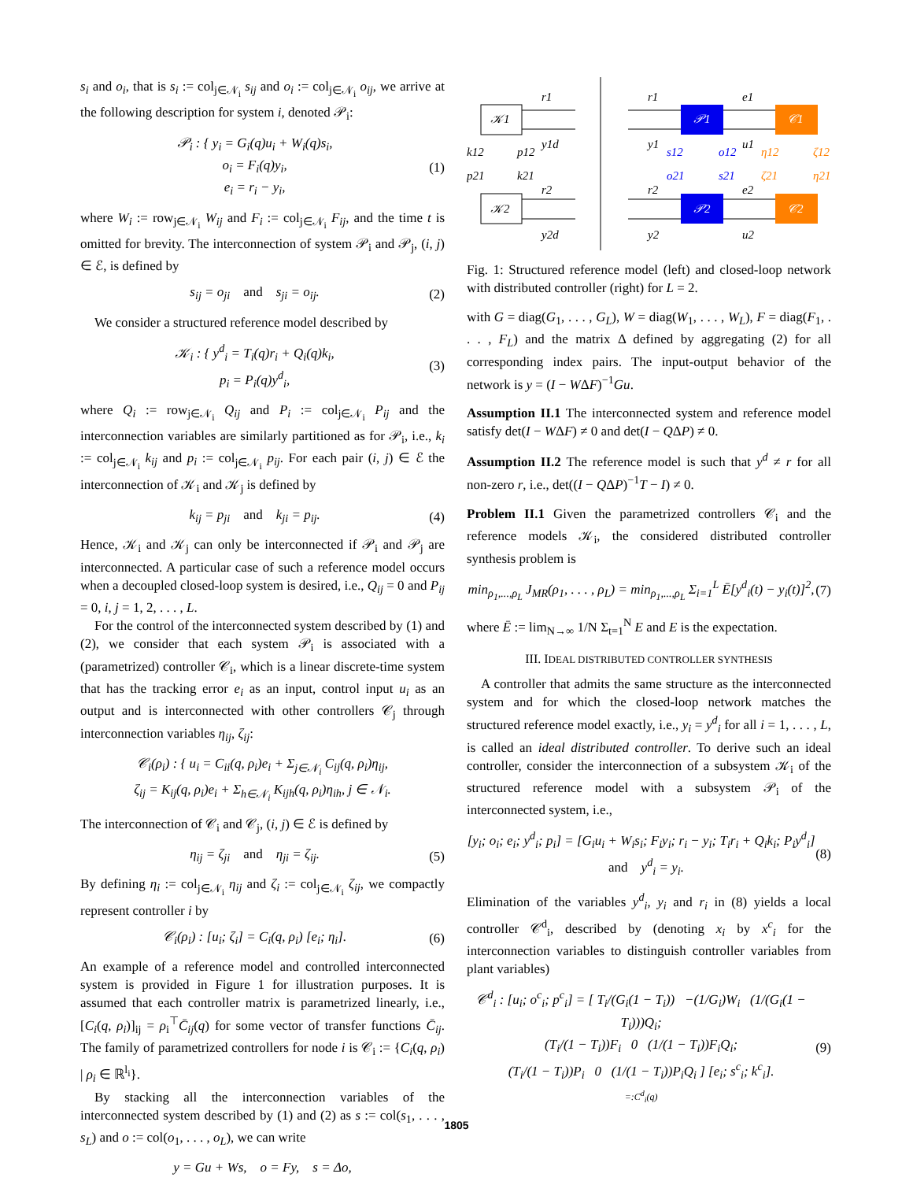s<sub>i</sub> and o<sub>i</sub>, that is s<sub>i</sub> := col<sub>j∈𝒩<sub>i</sub></sub> s<sub>ij</sub> and o<sub>i</sub> := col<sub>j∈𝒩<sub>i</sub></sub> o<sub>ij</sub>, we arrive at the following description for system i, denoted 𝒫<sub>i</sub>:
𝒫<sub>i</sub> : { y<sub>i</sub> = G<sub>i</sub>(q)u<sub>i</sub> + W<sub>i</sub>(q)s<sub>i</sub>,
o<sub>i</sub> = F<sub>i</sub>(q)y<sub>i</sub>,
e<sub>i</sub> = r<sub>i</sub> − y<sub>i</sub>,
(1)
where W<sub>i</sub> := row<sub>j∈𝒩<sub>i</sub></sub> W<sub>ij</sub> and F<sub>i</sub> := col<sub>j∈𝒩<sub>i</sub></sub> F<sub>ij</sub>, and the time t is omitted for brevity. The interconnection of system 𝒫<sub>i</sub> and 𝒫<sub>j</sub>, (i, j) ∈ ℰ, is defined by
s<sub>ij</sub> = o<sub>ji</sub> and s<sub>ji</sub> = o<sub>ij</sub>. (2)
We consider a structured reference model described by
𝒦<sub>i</sub> : { y<sup>d</sup><sub>i</sub> = T<sub>i</sub>(q)r<sub>i</sub> + Q<sub>i</sub>(q)k<sub>i</sub>,
p<sub>i</sub> = P<sub>i</sub>(q)y<sup>d</sup><sub>i</sub>,
(3)
where Q<sub>i</sub> := row<sub>j∈𝒩<sub>i</sub></sub> Q<sub>ij</sub> and P<sub>i</sub> := col<sub>j∈𝒩<sub>i</sub></sub> P<sub>ij</sub> and the interconnection variables are similarly partitioned as for 𝒫<sub>i</sub>, i.e., k<sub>i</sub> := col<sub>j∈𝒩<sub>i</sub></sub> k<sub>ij</sub> and p<sub>i</sub> := col<sub>j∈𝒩<sub>i</sub></sub> p<sub>ij</sub>. For each pair (i, j) ∈ ℰ the interconnection of 𝒦<sub>i</sub> and 𝒦<sub>j</sub> is defined by
k<sub>ij</sub> = p<sub>ji</sub> and k<sub>ji</sub> = p<sub>ij</sub>. (4)
Hence, 𝒦<sub>i</sub> and 𝒦<sub>j</sub> can only be interconnected if 𝒫<sub>i</sub> and 𝒫<sub>j</sub> are interconnected. A particular case of such a reference model occurs when a decoupled closed-loop system is desired, i.e., Q<sub>ij</sub> = 0 and P<sub>ij</sub> = 0, i, j = 1, 2, . . . , L.
For the control of the interconnected system described by (1) and (2), we consider that each system 𝒫<sub>i</sub> is associated with a (parametrized) controller 𝒞<sub>i</sub>, which is a linear discrete-time system that has the tracking error e<sub>i</sub> as an input, control input u<sub>i</sub> as an output and is interconnected with other controllers 𝒞<sub>j</sub> through interconnection variables η<sub>ij</sub>, ζ<sub>ij</sub>:
𝒞<sub>i</sub>(ρ<sub>i</sub>) : { u<sub>i</sub> = C<sub>ii</sub>(q, ρ<sub>i</sub>)e<sub>i</sub> + Σ<sub>j∈𝒩<sub>i</sub></sub> C<sub>ij</sub>(q, ρ<sub>i</sub>)η<sub>ij</sub>,
ζ<sub>ij</sub> = K<sub>ij</sub>(q, ρ<sub>i</sub>)e<sub>i</sub> + Σ<sub>h∈𝒩<sub>i</sub></sub> K<sub>ijh</sub>(q, ρ<sub>i</sub>)η<sub>ih</sub>, j ∈ 𝒩<sub>i</sub>.
The interconnection of 𝒞<sub>i</sub> and 𝒞<sub>j</sub>, (i, j) ∈ ℰ is defined by
η<sub>ij</sub> = ζ<sub>ji</sub> and η<sub>ji</sub> = ζ<sub>ij</sub>. (5)
By defining η<sub>i</sub> := col<sub>j∈𝒩<sub>i</sub></sub> η<sub>ij</sub> and ζ<sub>i</sub> := col<sub>j∈𝒩<sub>i</sub></sub> ζ<sub>ij</sub>, we compactly represent controller i by
𝒞<sub>i</sub>(ρ<sub>i</sub>) : [u<sub>i</sub>; ζ<sub>i</sub>] = C<sub>i</sub>(q, ρ<sub>i</sub>) [e<sub>i</sub>; η<sub>i</sub>].
(6)
An example of a reference model and controlled interconnected system is provided in Figure 1 for illustration purposes. It is assumed that each controller matrix is parametrized linearly, i.e., [C<sub>i</sub>(q, ρ<sub>i</sub>)]<sub>ij</sub> = ρ<sub>i</sub><sup>⊤</sup>C̄<sub>ij</sub>(q) for some vector of transfer functions C̄<sub>ij</sub>. The family of parametrized controllers for node i is 𝒞<sub>i</sub> := {C<sub>i</sub>(q, ρ<sub>i</sub>) | ρ<sub>i</sub> ∈ ℝ<sup>l<sub>i</sub></sup>}.
By stacking all the interconnection variables of the interconnected system described by (1) and (2) as s := col(s<sub>1</sub>, . . . , s<sub>L</sub>) and o := col(o<sub>1</sub>, . . . , o<sub>L</sub>), we can write
y = Gu + Ws, o = Fy, s = Δo,
𝒦1
𝒦2
𝒫1
𝒫2
𝒞1
𝒞2
r1
y1d
r2
y2d
k12
p21
p12
k21
r1
y1
r2
y2
e1
u1
e2
u2
s12
o12
o21
s21
η12
ζ12
ζ21
η21
Fig. 1: Structured reference model (left) and closed-loop network with distributed controller (right) for L = 2.
with G = diag(G<sub>1</sub>, . . . , G<sub>L</sub>), W = diag(W<sub>1</sub>, . . . , W<sub>L</sub>), F = diag(F<sub>1</sub>, . . . , F<sub>L</sub>) and the matrix Δ defined by aggregating (2) for all corresponding index pairs. The input-output behavior of the network is y = (I − WΔF)<sup>−1</sup>Gu.
Assumption II.1 The interconnected system and reference model satisfy det(I − WΔF) ≠ 0 and det(I − QΔP) ≠ 0.
Assumption II.2 The reference model is such that y<sup>d</sup> ≠ r for all non-zero r, i.e., det((I − QΔP)<sup>−1</sup>T − I) ≠ 0.
Problem II.1 Given the parametrized controllers 𝒞<sub>i</sub> and the reference models 𝒦<sub>i</sub>, the considered distributed controller synthesis problem is
min<sub>ρ<sub>1</sub>,...,ρ<sub>L</sub></sub> J<sub>MR</sub>(ρ<sub>1</sub>, . . . , ρ<sub>L</sub>) = min<sub>ρ<sub>1</sub>,...,ρ<sub>L</sub></sub> Σ<sub>i=1</sub><sup>L</sup> Ē[y<sup>d</sup><sub>i</sub>(t) − y<sub>i</sub>(t)]<sup>2</sup>,
(7)
where Ē := lim<sub>N→∞</sub> 1/N Σ<sub>t=1</sub><sup>N</sup> E and E is the expectation.
III. IDEAL DISTRIBUTED CONTROLLER SYNTHESIS
A controller that admits the same structure as the interconnected system and for which the closed-loop network matches the structured reference model exactly, i.e., y<sub>i</sub> = y<sup>d</sup><sub>i</sub> for all i = 1, . . . , L, is called an ideal distributed controller. To derive such an ideal controller, consider the interconnection of a subsystem 𝒦<sub>i</sub> of the structured reference model with a subsystem 𝒫<sub>i</sub> of the interconnected system, i.e.,
[y<sub>i</sub>; o<sub>i</sub>; e<sub>i</sub>; y<sup>d</sup><sub>i</sub>; p<sub>i</sub>] = [G<sub>i</sub>u<sub>i</sub> + W<sub>i</sub>s<sub>i</sub>; F<sub>i</sub>y<sub>i</sub>; r<sub>i</sub> − y<sub>i</sub>; T<sub>i</sub>r<sub>i</sub> + Q<sub>i</sub>k<sub>i</sub>; P<sub>i</sub>y<sup>d</sup><sub>i</sub>] and y<sup>d</sup><sub>i</sub> = y<sub>i</sub>.
(8)
Elimination of the variables y<sup>d</sup><sub>i</sub>, y<sub>i</sub> and r<sub>i</sub> in (8) yields a local controller 𝒞<sup>d</sup><sub>i</sub>, described by (denoting x<sub>i</sub> by x<sup>c</sup><sub>i</sub> for the interconnection variables to distinguish controller variables from plant variables)
𝒞<sup>d</sup><sub>i</sub> : [u<sub>i</sub>; o<sup>c</sup><sub>i</sub>; p<sup>c</sup><sub>i</sub>] = [ T<sub>i</sub>/(G<sub>i</sub>(1 − T<sub>i</sub>)) −(1/G<sub>i</sub>)W<sub>i</sub> (1/(G<sub>i</sub>(1 − T<sub>i</sub>)))Q<sub>i</sub>;
(T<sub>i</sub>/(1 − T<sub>i</sub>))F<sub>i</sub> 0 (1/(1 − T<sub>i</sub>))F<sub>i</sub>Q<sub>i</sub>;
(T<sub>i</sub>/(1 − T<sub>i</sub>))P<sub>i</sub> 0 (1/(1 − T<sub>i</sub>))P<sub>i</sub>Q<sub>i</sub> ] [e<sub>i</sub>; s<sup>c</sup><sub>i</sub>; k<sup>c</sup><sub>i</sub>].
=:C<sup>d</sup><sub>i</sub>(q)
(9)
1805